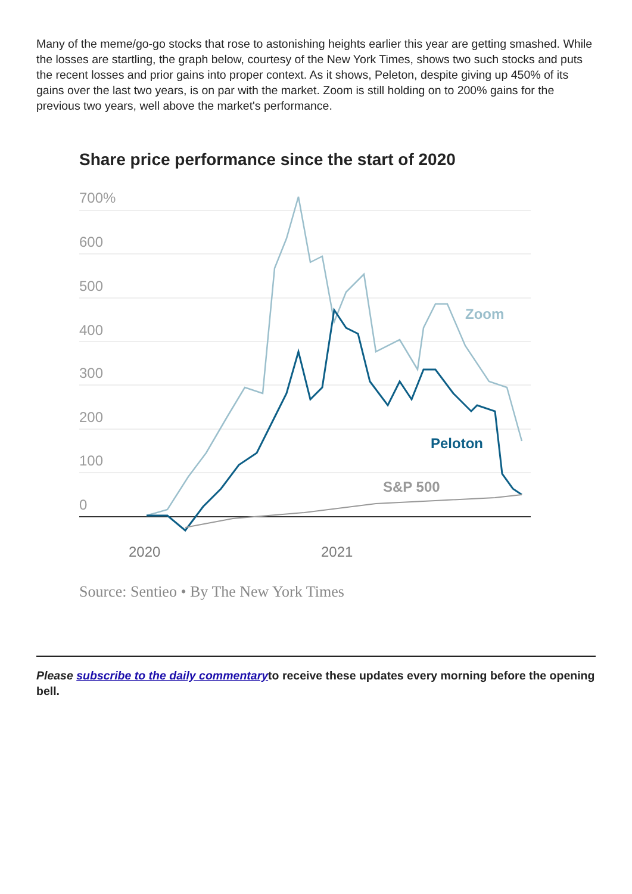Many of the meme/go-go stocks that rose to astonishing heights earlier this year are getting smashed. While the losses are startling, the graph below, courtesy of the New York Times, shows two such stocks and puts the recent losses and prior gains into proper context. As it shows, Peleton, despite giving up 450% of its gains over the last two years, is on par with the market. Zoom is still holding on to 200% gains for the previous two years, well above the market's performance.
Share price performance since the start of 2020
700%
600
500
400
300
200
100
0
Zoom
Peloton
S&P 500
2020 2021
Source: Sentieo • By The New York Times
Please subscribe to the daily commentaryto receive these updates every morning before the opening bell.